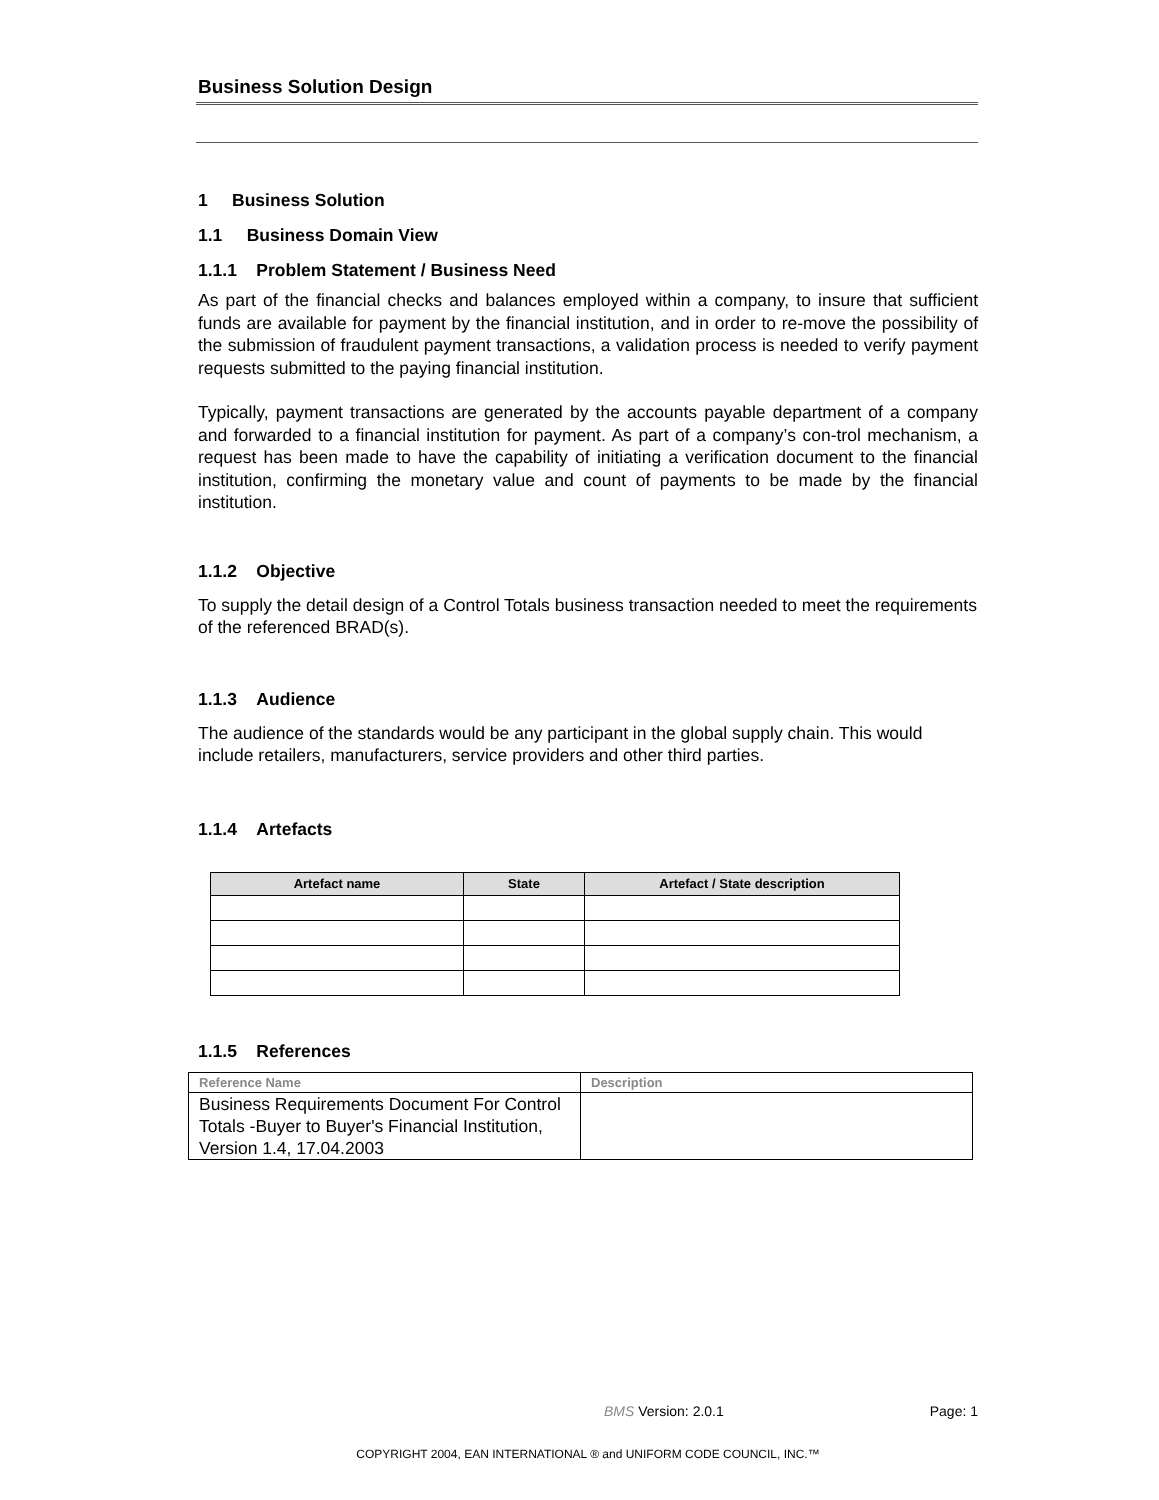Business Solution Design
1 Business Solution
1.1 Business Domain View
1.1.1 Problem Statement / Business Need
As part of the financial checks and balances employed within a company, to insure that sufficient funds are available for payment by the financial institution, and in order to re-move the possibility of the submission of fraudulent payment transactions, a validation process is needed to verify payment requests submitted to the paying financial institution.
Typically, payment transactions are generated by the accounts payable department of a company and forwarded to a financial institution for payment. As part of a company’s con-trol mechanism, a request has been made to have the capability of initiating a verification document to the financial institution, confirming the monetary value and count of payments to be made by the financial institution.
1.1.2 Objective
To supply the detail design of a Control Totals business transaction needed to meet the requirements of the referenced BRAD(s).
1.1.3 Audience
The audience of the standards would be any participant in the global supply chain. This would include retailers, manufacturers, service providers and other third parties.
1.1.4 Artefacts
| Artefact name | State | Artefact / State description |
| --- | --- | --- |
1.1.5 References
| Reference Name | Description |
| --- | --- |
| Business Requirements Document For Control Totals -Buyer to Buyer's Financial Institution, Version 1.4, 17.04.2003 | |
BMS Version: 2.0.1 Page: 1
COPYRIGHT 2004, EAN INTERNATIONAL ® and UNIFORM CODE COUNCIL, INC.™